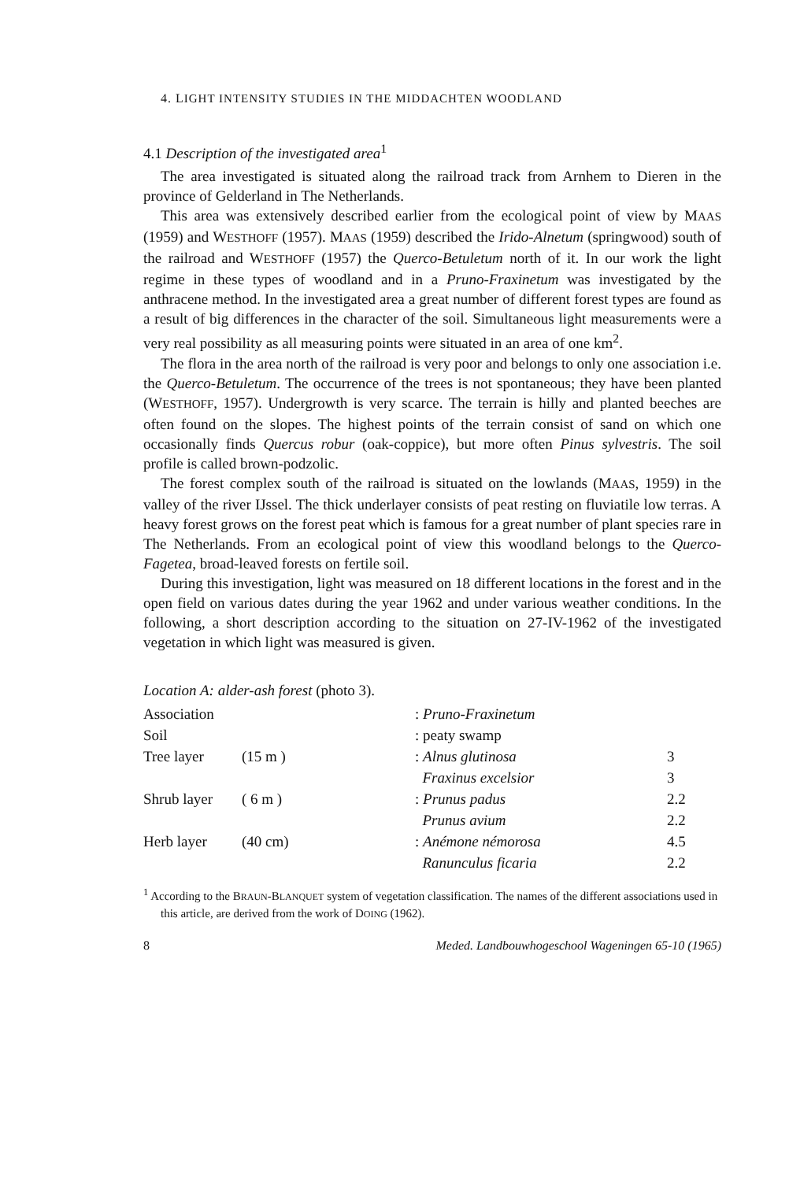4. LIGHT INTENSITY STUDIES IN THE MIDDACHTEN WOODLAND
4.1 Description of the investigated area<sup>1</sup>
The area investigated is situated along the railroad track from Arnhem to Dieren in the province of Gelderland in The Netherlands.
This area was extensively described earlier from the ecological point of view by MAAS (1959) and WESTHOFF (1957). MAAS (1959) described the Irido-Alnetum (springwood) south of the railroad and WESTHOFF (1957) the Querco-Betuletum north of it. In our work the light regime in these types of woodland and in a Pruno-Fraxinetum was investigated by the anthracene method. In the investigated area a great number of different forest types are found as a result of big differences in the character of the soil. Simultaneous light measurements were a very real possibility as all measuring points were situated in an area of one km<sup>2</sup>.
The flora in the area north of the railroad is very poor and belongs to only one association i.e. the Querco-Betuletum. The occurrence of the trees is not spontaneous; they have been planted (WESTHOFF, 1957). Undergrowth is very scarce. The terrain is hilly and planted beeches are often found on the slopes. The highest points of the terrain consist of sand on which one occasionally finds Quercus robur (oak-coppice), but more often Pinus sylvestris. The soil profile is called brown-podzolic.
The forest complex south of the railroad is situated on the lowlands (MAAS, 1959) in the valley of the river IJssel. The thick underlayer consists of peat resting on fluviatile low terras. A heavy forest grows on the forest peat which is famous for a great number of plant species rare in The Netherlands. From an ecological point of view this woodland belongs to the Querco-Fagetea, broad-leaved forests on fertile soil.
During this investigation, light was measured on 18 different locations in the forest and in the open field on various dates during the year 1962 and under various weather conditions. In the following, a short description according to the situation on 27-IV-1962 of the investigated vegetation in which light was measured is given.
Location A: alder-ash forest (photo 3).
| Association | | : Pruno-Fraxinetum | |
| Soil | | : peaty swamp | |
| Tree layer | (15 m ) | : Alnus glutinosa | 3 |
| | | Fraxinus excelsior | 3 |
| Shrub layer | ( 6 m ) | : Prunus padus | 2.2 |
| | | Prunus avium | 2.2 |
| Herb layer | (40 cm) | : Anémone némorosa | 4.5 |
| | | Ranunculus ficaria | 2.2 |
<sup>1</sup> According to the BRAUN-BLANQUET system of vegetation classification. The names of the different associations used in this article, are derived from the work of DOING (1962).
8 Meded. Landbouwhogeschool Wageningen 65-10 (1965)